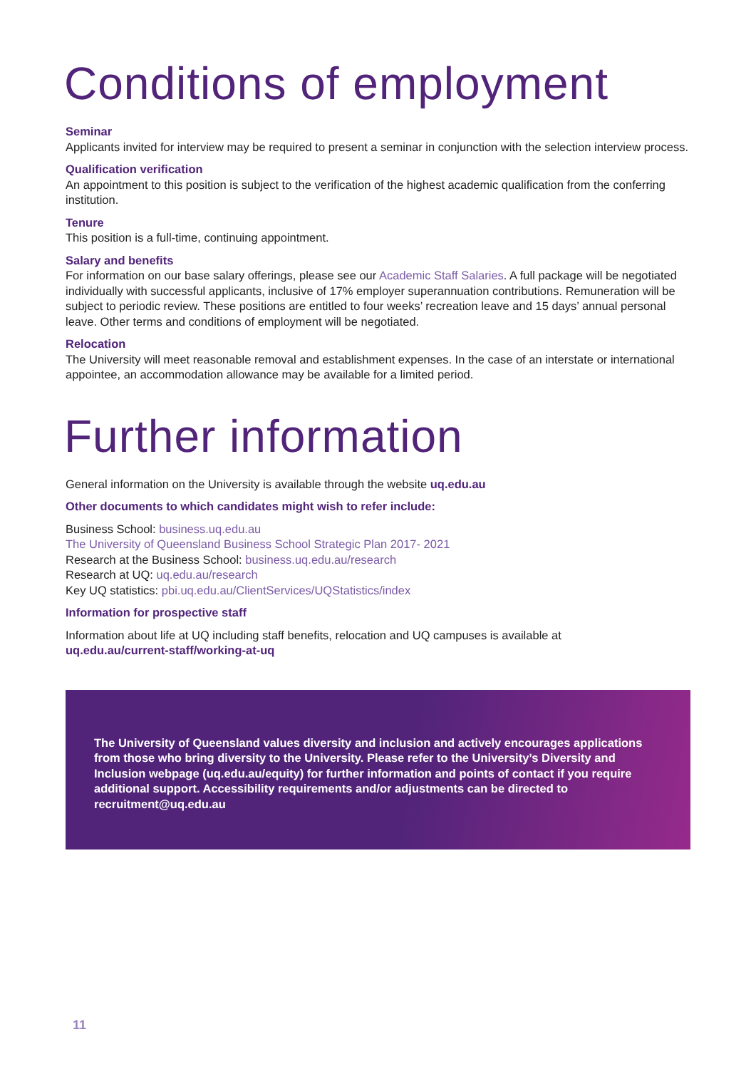Conditions of employment
Seminar
Applicants invited for interview may be required to present a seminar in conjunction with the selection interview process.
Qualification verification
An appointment to this position is subject to the verification of the highest academic qualification from the conferring institution.
Tenure
This position is a full-time, continuing appointment.
Salary and benefits
For information on our base salary offerings, please see our Academic Staff Salaries. A full package will be negotiated individually with successful applicants, inclusive of 17% employer superannuation contributions. Remuneration will be subject to periodic review. These positions are entitled to four weeks’ recreation leave and 15 days’ annual personal leave. Other terms and conditions of employment will be negotiated.
Relocation
The University will meet reasonable removal and establishment expenses. In the case of an interstate or international appointee, an accommodation allowance may be available for a limited period.
Further information
General information on the University is available through the website uq.edu.au
Other documents to which candidates might wish to refer include:
Business School: business.uq.edu.au
The University of Queensland Business School Strategic Plan 2017- 2021
Research at the Business School: business.uq.edu.au/research
Research at UQ: uq.edu.au/research
Key UQ statistics: pbi.uq.edu.au/ClientServices/UQStatistics/index
Information for prospective staff
Information about life at UQ including staff benefits, relocation and UQ campuses is available at
uq.edu.au/current-staff/working-at-uq
The University of Queensland values diversity and inclusion and actively encourages applications from those who bring diversity to the University. Please refer to the University’s Diversity and Inclusion webpage (uq.edu.au/equity) for further information and points of contact if you require additional support. Accessibility requirements and/or adjustments can be directed to recruitment@uq.edu.au
11